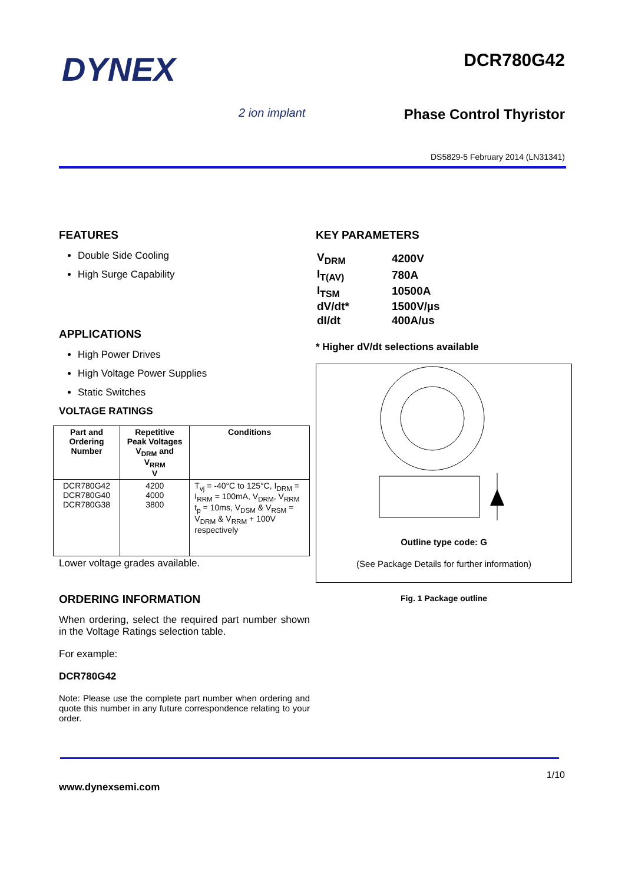DYNEX
DCR780G42
2 ion implant
Phase Control Thyristor
DS5829-5 February 2014 (LN31341)
FEATURES
Double Side Cooling
High Surge Capability
APPLICATIONS
High Power Drives
High Voltage Power Supplies
Static Switches
VOLTAGE RATINGS
| Part and Ordering Number | Repetitive Peak Voltages V<sub>DRM</sub> and V<sub>RRM</sub> V | Conditions |
| --- | --- | --- |
| DCR780G42 DCR780G40 DCR780G38 | 4200 4000 3800 | T<sub>vj</sub> = -40°C to 125°C, I<sub>DRM</sub> = I<sub>RRM</sub> = 100mA, V<sub>DRM</sub>, V<sub>RRM</sub> t<sub>p</sub> = 10ms, V<sub>DSM</sub> & V<sub>RSM</sub> = V<sub>DRM</sub> & V<sub>RRM</sub> + 100V respectively |
Lower voltage grades available.
ORDERING INFORMATION
When ordering, select the required part number shown in the Voltage Ratings selection table.
For example:
DCR780G42
Note: Please use the complete part number when ordering and quote this number in any future correspondence relating to your order.
KEY PARAMETERS
| V<sub>DRM</sub> | 4200V |
| I<sub>T(AV)</sub> | 780A |
| I<sub>TSM</sub> | 10500A |
| dV/dt* | 1500V/µs |
| dI/dt | 400A/us |
* Higher dV/dt selections available
Outline type code: G
(See Package Details for further information)
Fig. 1 Package outline
www.dynexsemi.com 1/10